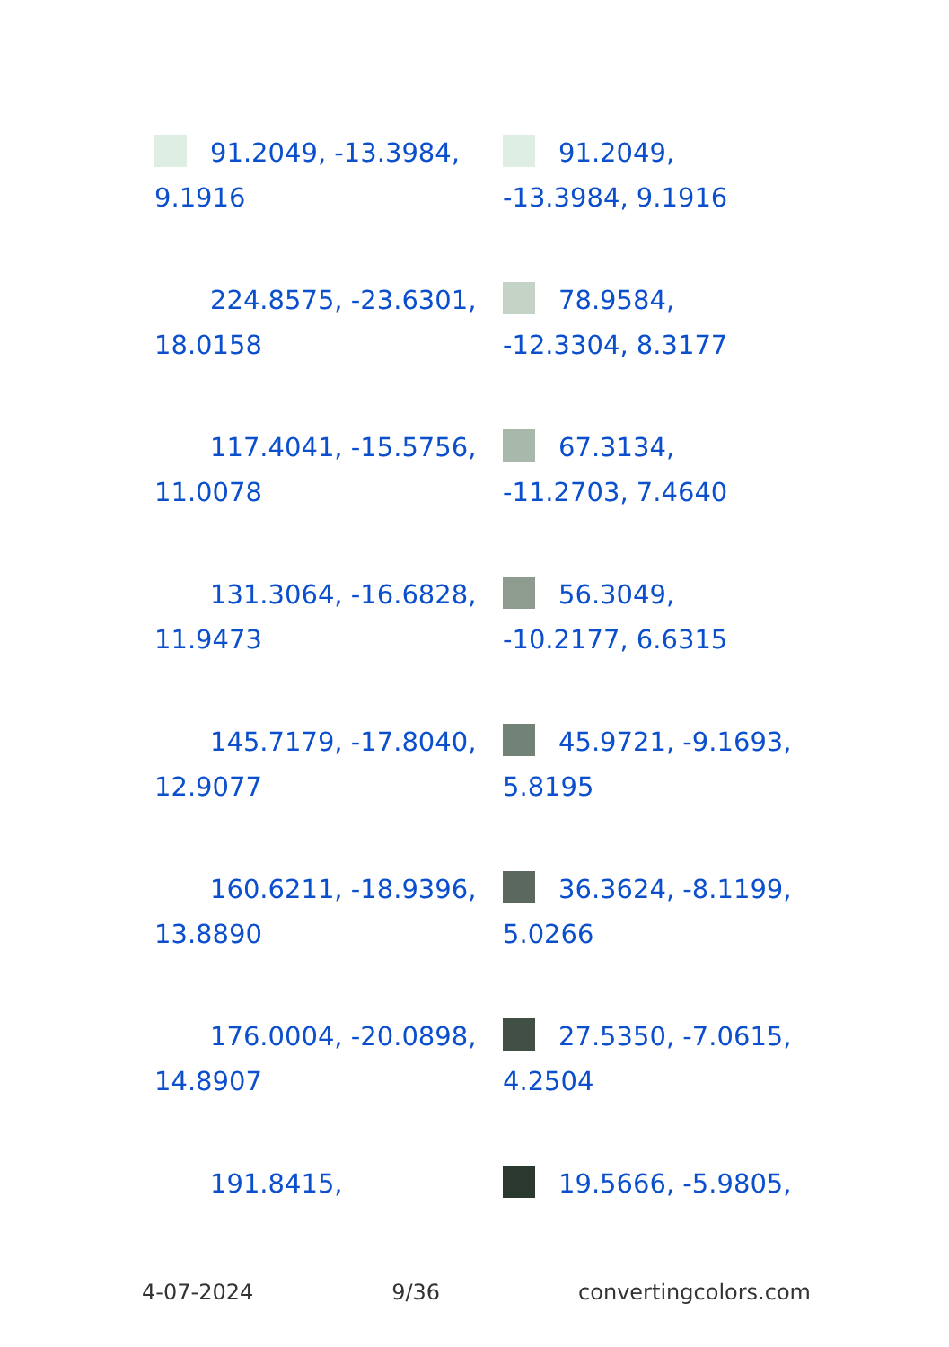91.2049, -13.3984, 9.1916
91.2049, -13.3984, 9.1916
224.8575, -23.6301, 18.0158
78.9584, -12.3304, 8.3177
117.4041, -15.5756, 11.0078
67.3134, -11.2703, 7.4640
131.3064, -16.6828, 11.9473
56.3049, -10.2177, 6.6315
145.7179, -17.8040, 12.9077
45.9721, -9.1693, 5.8195
160.6211, -18.9396, 13.8890
36.3624, -8.1199, 5.0266
176.0004, -20.0898, 14.8907
27.5350, -7.0615, 4.2504
191.8415,
19.5666, -5.9805,
4-07-2024 9/36 convertingcolors.com